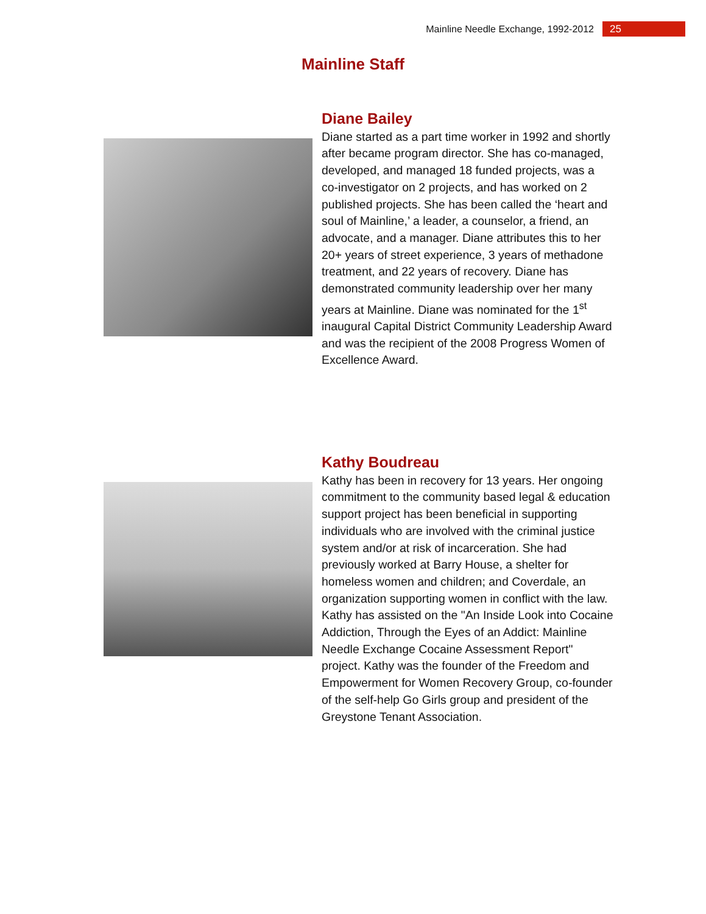Mainline Needle Exchange, 1992-2012 25
Mainline Staff
Diane Bailey
Diane started as a part time worker in 1992 and shortly after became program director. She has co-managed, developed, and managed 18 funded projects, was a co-investigator on 2 projects, and has worked on 2 published projects. She has been called the ‘heart and soul of Mainline,’ a leader, a counselor, a friend, an advocate, and a manager. Diane attributes this to her 20+ years of street experience, 3 years of methadone treatment, and 22 years of recovery. Diane has demonstrated community leadership over her many years at Mainline. Diane was nominated for the 1<sup>st</sup> inaugural Capital District Community Leadership Award and was the recipient of the 2008 Progress Women of Excellence Award.
Kathy Boudreau
Kathy has been in recovery for 13 years. Her ongoing commitment to the community based legal & education support project has been beneficial in supporting individuals who are involved with the criminal justice system and/or at risk of incarceration. She had previously worked at Barry House, a shelter for homeless women and children; and Coverdale, an organization supporting women in conflict with the law. Kathy has assisted on the "An Inside Look into Cocaine Addiction, Through the Eyes of an Addict: Mainline Needle Exchange Cocaine Assessment Report" project. Kathy was the founder of the Freedom and Empowerment for Women Recovery Group, co-founder of the self-help Go Girls group and president of the Greystone Tenant Association.